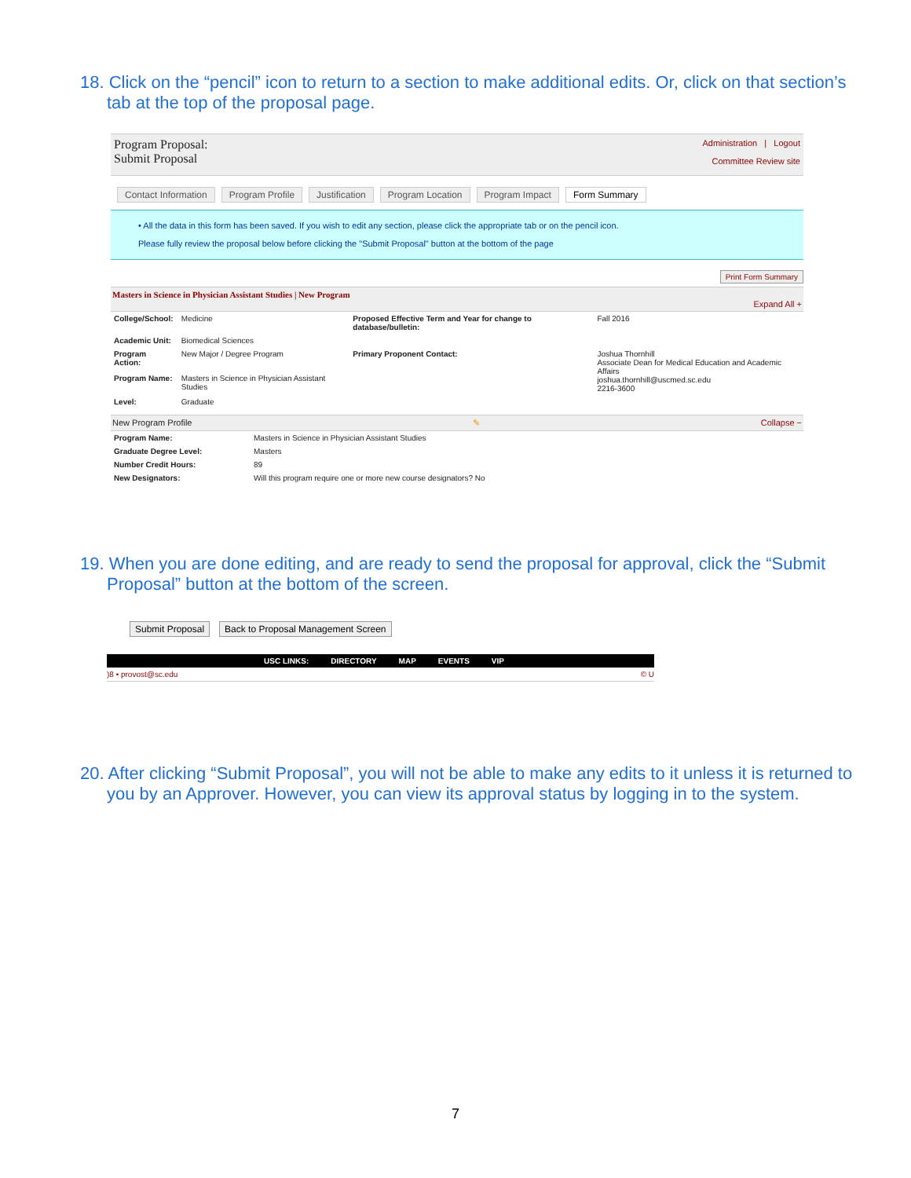18. Click on the “pencil” icon to return to a section to make additional edits. Or, click on that section’s tab at the top of the proposal page.
Program Proposal:
Submit Proposal
Administration | Logout
Committee Review site
Contact Information Program Profile Justification Program Location Program Impact Form Summary
• All the data in this form has been saved. If you wish to edit any section, please click the appropriate tab or on the pencil icon.
Please fully review the proposal below before clicking the "Submit Proposal" button at the bottom of the page
Print Form Summary
Masters in Science in Physician Assistant Studies | New Program Expand All +
| College/School: | Medicine | Proposed Effective Term and Year for change to database/bulletin: | Fall 2016 |
| Academic Unit: | Biomedical Sciences | | |
| Program Action: | New Major / Degree Program | Primary Proponent Contact: | Joshua Thornhill Associate Dean for Medical Education and Academic Affairs joshua.thornhill@uscmed.sc.edu 2216-3600 |
| Program Name: | Masters in Science in Physician Assistant Studies | | |
| Level: | Graduate | | |
New Program Profile ✎ Collapse −
| Program Name: | Masters in Science in Physician Assistant Studies |
| Graduate Degree Level: | Masters |
| Number Credit Hours: | 89 |
| New Designators: | Will this program require one or more new course designators? No |
19. When you are done editing, and are ready to send the proposal for approval, click the “Submit Proposal” button at the bottom of the screen.
Submit Proposal Back to Proposal Management Screen
USC LINKS: DIRECTORY MAP EVENTS VIP
)8 • provost@sc.edu © U
20. After clicking “Submit Proposal”, you will not be able to make any edits to it unless it is returned to you by an Approver. However, you can view its approval status by logging in to the system.
7